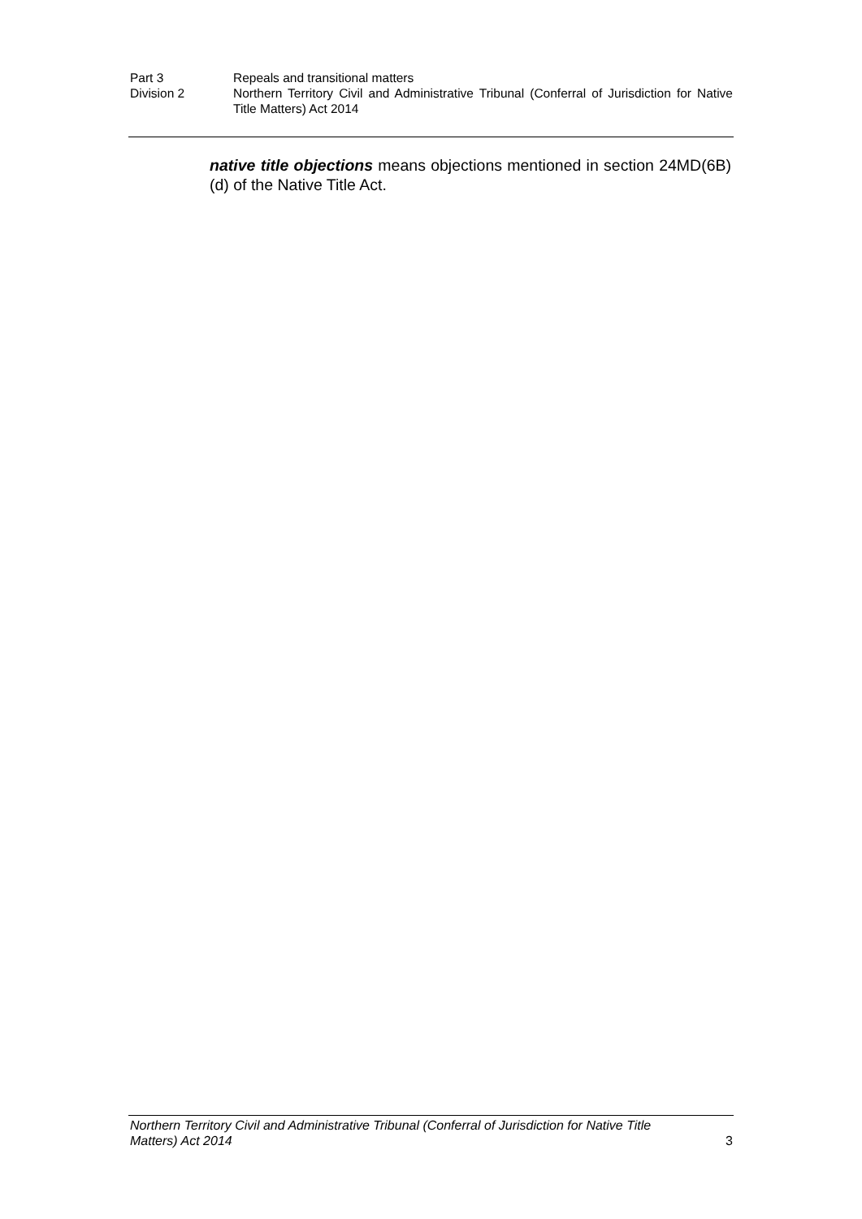Part 3 Repeals and transitional matters
Division 2 Northern Territory Civil and Administrative Tribunal (Conferral of Jurisdiction for Native Title Matters) Act 2014
native title objections means objections mentioned in section 24MD(6B)(d) of the Native Title Act.
Northern Territory Civil and Administrative Tribunal (Conferral of Jurisdiction for Native Title
Matters) Act 2014 3